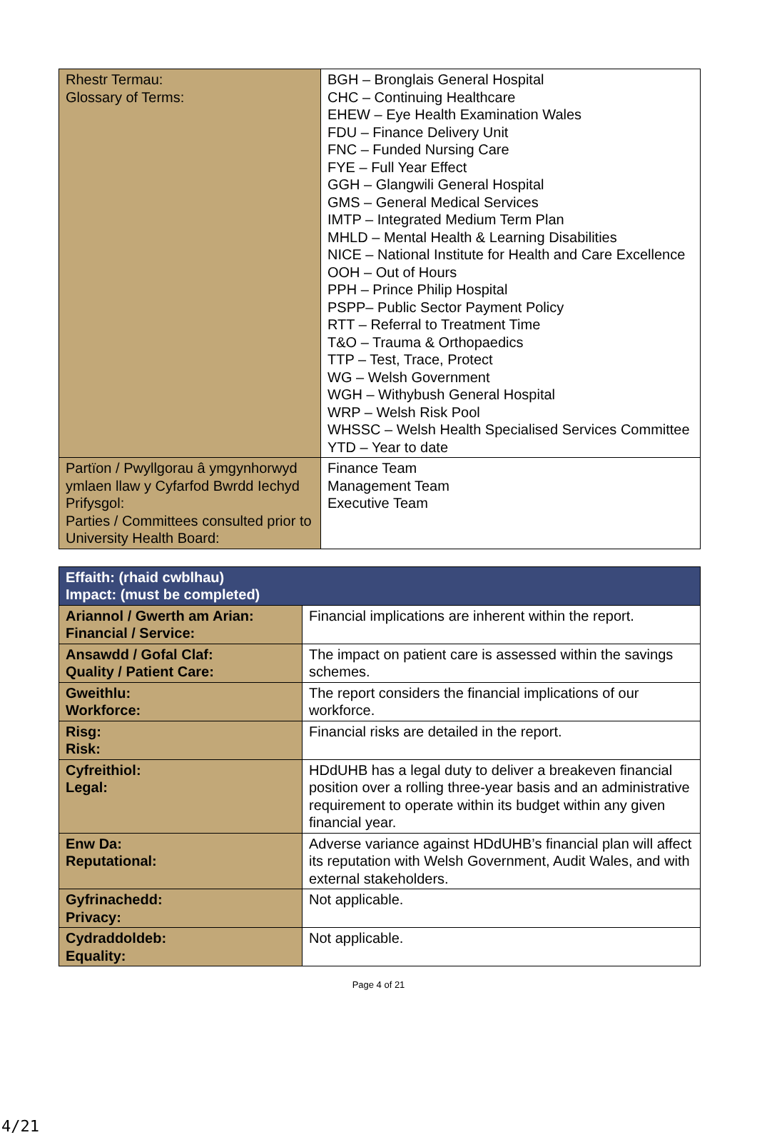| Rhestr Termau: Glossary of Terms: | BGH – Bronglais General Hospital CHC – Continuing Healthcare EHEW – Eye Health Examination Wales FDU – Finance Delivery Unit FNC – Funded Nursing Care FYE – Full Year Effect GGH – Glangwili General Hospital GMS – General Medical Services IMTP – Integrated Medium Term Plan MHLD – Mental Health & Learning Disabilities NICE – National Institute for Health and Care Excellence OOH – Out of Hours PPH – Prince Philip Hospital PSPP– Public Sector Payment Policy RTT – Referral to Treatment Time T&O – Trauma & Orthopaedics TTP – Test, Trace, Protect WG – Welsh Government WGH – Withybush General Hospital WRP – Welsh Risk Pool WHSSC – Welsh Health Specialised Services Committee YTD – Year to date |
| Partïon / Pwyllgorau â ymgynhorwyd ymlaen llaw y Cyfarfod Bwrdd Iechyd Prifysgol: Parties / Committees consulted prior to University Health Board: | Finance Team Management Team Executive Team |
| Effaith: (rhaid cwblhau) Impact: (must be completed) | |
| Ariannol / Gwerth am Arian: Financial / Service: | Financial implications are inherent within the report. |
| Ansawdd / Gofal Claf: Quality / Patient Care: | The impact on patient care is assessed within the savings schemes. |
| Gweithlu: Workforce: | The report considers the financial implications of our workforce. |
| Risg: Risk: | Financial risks are detailed in the report. |
| Cyfreithiol: Legal: | HDdUHB has a legal duty to deliver a breakeven financial position over a rolling three-year basis and an administrative requirement to operate within its budget within any given financial year. |
| Enw Da: Reputational: | Adverse variance against HDdUHB’s financial plan will affect its reputation with Welsh Government, Audit Wales, and with external stakeholders. |
| Gyfrinachedd: Privacy: | Not applicable. |
| Cydraddoldeb: Equality: | Not applicable. |
Page 4 of 21
4/21